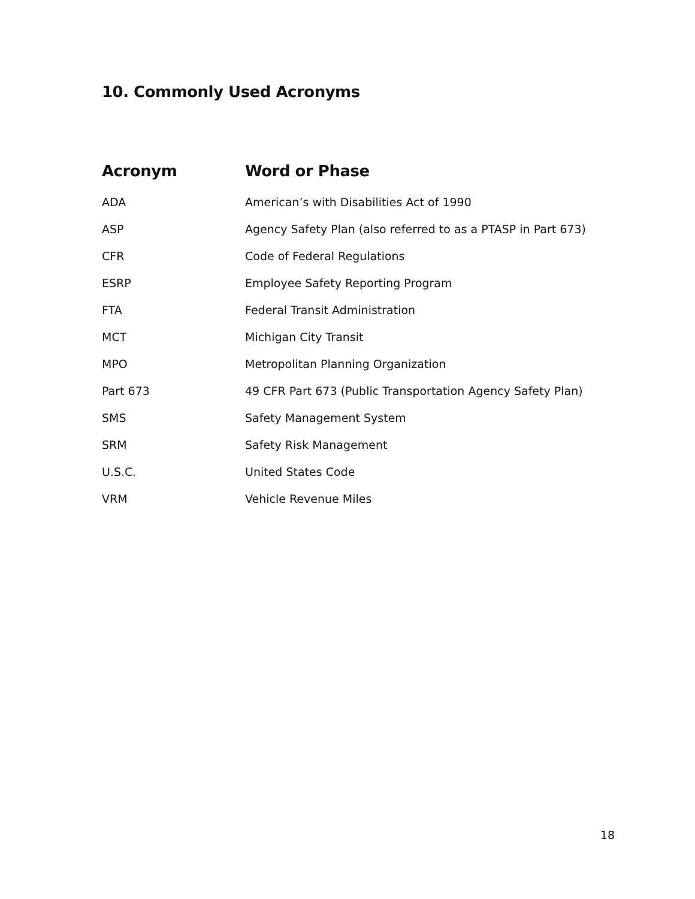10. Commonly Used Acronyms
| Acronym | Word or Phase |
| --- | --- |
| ADA | American’s with Disabilities Act of 1990 |
| ASP | Agency Safety Plan (also referred to as a PTASP in Part 673) |
| CFR | Code of Federal Regulations |
| ESRP | Employee Safety Reporting Program |
| FTA | Federal Transit Administration |
| MCT | Michigan City Transit |
| MPO | Metropolitan Planning Organization |
| Part 673 | 49 CFR Part 673 (Public Transportation Agency Safety Plan) |
| SMS | Safety Management System |
| SRM | Safety Risk Management |
| U.S.C. | United States Code |
| VRM | Vehicle Revenue Miles |
18